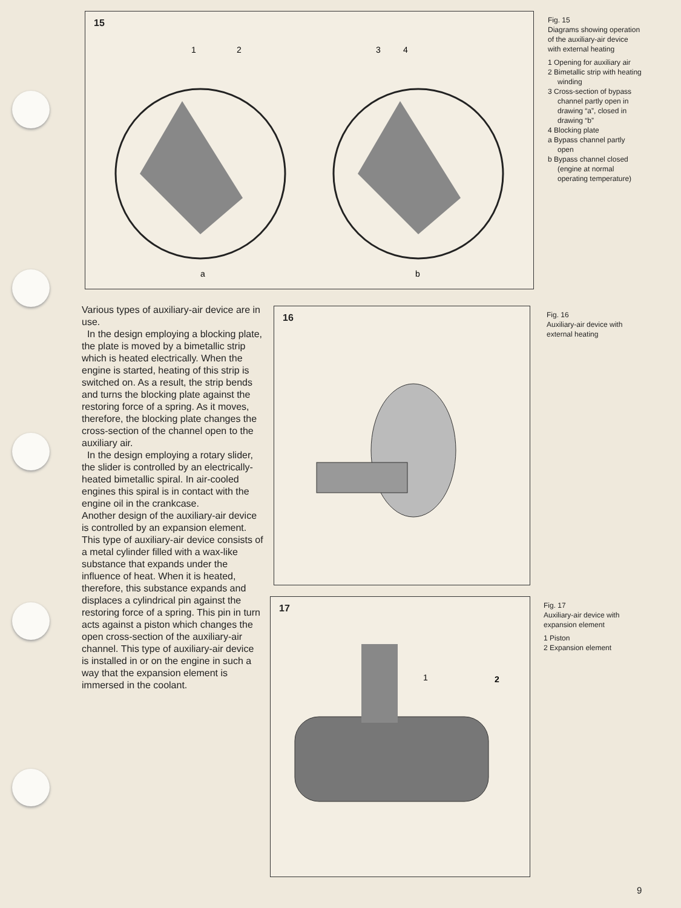15
1
2
3
4
a
b
Fig. 15
Diagrams showing operation of the auxi­liary-air device with external heating
1 Opening for auxiliary air
2 Bimetallic strip with heating winding
3 Cross-section of bypass channel partly open in drawing “a”, closed in drawing “b”
4 Blocking plate
a Bypass channel partly open
b Bypass channel closed (engine at normal operating temperature)
Various types of auxiliary-air device are in use.
In the design employing a blocking plate, the plate is moved by a bimetallic strip which is heated electrically. When the engine is started, heating of this strip is switched on. As a result, the strip bends and turns the blocking plate against the restoring force of a spring. As it moves, therefore, the blocking plate changes the cross-section of the channel open to the auxiliary air.
In the design employing a rotary slider, the slider is control­led by an electrically-heated bime­tallic spiral. In air-cooled engines this spiral is in contact with the engine oil in the crankcase.
Another design of the auxiliary-air device is controlled by an expan­sion element. This type of auxiliary-air device consists of a metal cylinder filled with a wax-like substance that expands under the influence of heat. When it is heated, therefore, this substance expands and displaces a cylindri­cal pin against the restoring force of a spring. This pin in turn acts against a piston which changes the open cross-section of the auxiliary-air channel. This type of auxiliary-air device is installed in or on the engine in such a way that the expansion element is immersed in the coolant.
16
Fig. 16
Auxiliary-air device with external heating
17
1
2
Fig. 17
Auxiliary-air device with expansion element
1 Piston
2 Expansion element
9